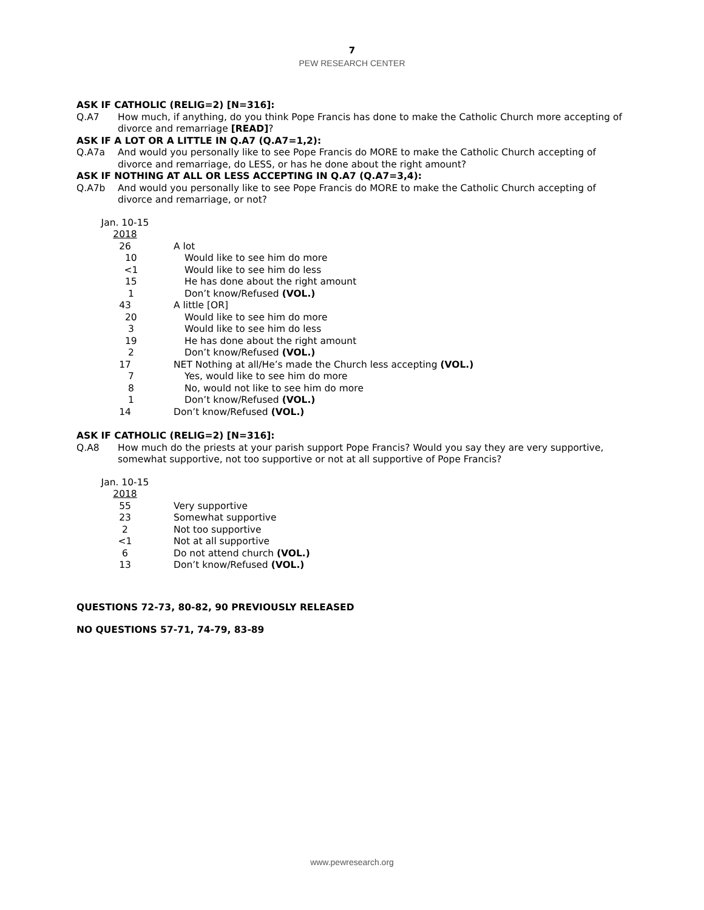7
PEW RESEARCH CENTER
ASK IF CATHOLIC (RELIG=2) [N=316]:
Q.A7 How much, if anything, do you think Pope Francis has done to make the Catholic Church more accepting of divorce and remarriage [READ]?
ASK IF A LOT OR A LITTLE IN Q.A7 (Q.A7=1,2):
Q.A7a And would you personally like to see Pope Francis do MORE to make the Catholic Church accepting of divorce and remarriage, do LESS, or has he done about the right amount?
ASK IF NOTHING AT ALL OR LESS ACCEPTING IN Q.A7 (Q.A7=3,4):
Q.A7b And would you personally like to see Pope Francis do MORE to make the Catholic Church accepting of divorce and remarriage, or not?
| Jan. 10-15 2018 | |
| --- | --- |
| 26 | A lot |
| 10 | Would like to see him do more |
| <1 | Would like to see him do less |
| 15 | He has done about the right amount |
| 1 | Don’t know/Refused (VOL.) |
| 43 | A little [OR] |
| 20 | Would like to see him do more |
| 3 | Would like to see him do less |
| 19 | He has done about the right amount |
| 2 | Don’t know/Refused (VOL.) |
| 17 | NET Nothing at all/He’s made the Church less accepting (VOL.) |
| 7 | Yes, would like to see him do more |
| 8 | No, would not like to see him do more |
| 1 | Don’t know/Refused (VOL.) |
| 14 | Don’t know/Refused (VOL.) |
ASK IF CATHOLIC (RELIG=2) [N=316]:
Q.A8 How much do the priests at your parish support Pope Francis? Would you say they are very supportive, somewhat supportive, not too supportive or not at all supportive of Pope Francis?
| Jan. 10-15 2018 | |
| --- | --- |
| 55 | Very supportive |
| 23 | Somewhat supportive |
| 2 | Not too supportive |
| <1 | Not at all supportive |
| 6 | Do not attend church (VOL.) |
| 13 | Don’t know/Refused (VOL.) |
QUESTIONS 72-73, 80-82, 90 PREVIOUSLY RELEASED
NO QUESTIONS 57-71, 74-79, 83-89
www.pewresearch.org